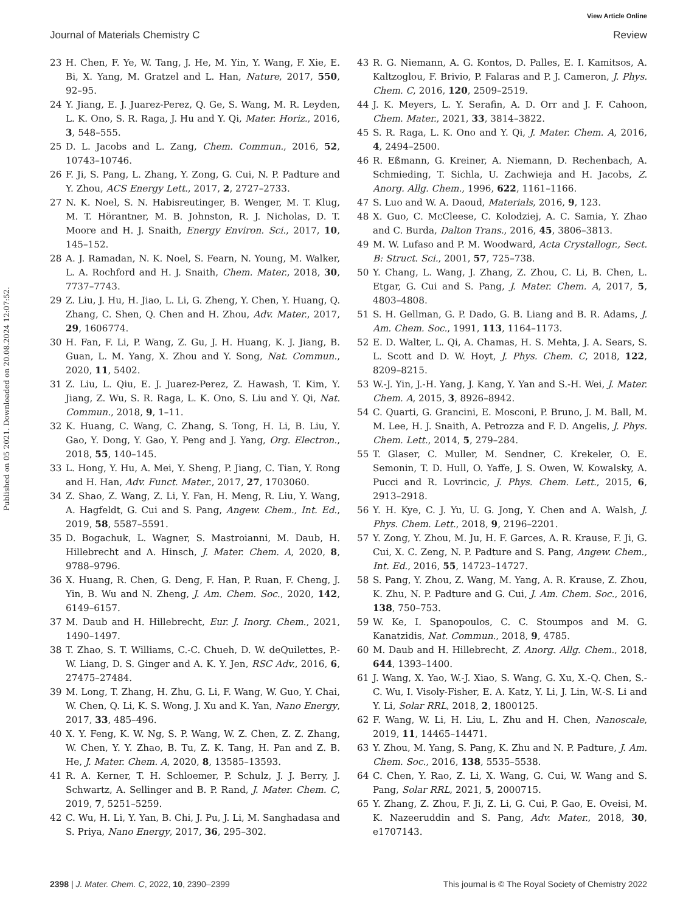View Article Online
Journal of Materials Chemistry C Review
Published on 05 2021. Downloaded on 20.08.2024 12:07:52.
23 H. Chen, F. Ye, W. Tang, J. He, M. Yin, Y. Wang, F. Xie, E. Bi, X. Yang, M. Gratzel and L. Han, Nature, 2017, 550, 92–95.
24 Y. Jiang, E. J. Juarez-Perez, Q. Ge, S. Wang, M. R. Leyden, L. K. Ono, S. R. Raga, J. Hu and Y. Qi, Mater. Horiz., 2016, 3, 548–555.
25 D. L. Jacobs and L. Zang, Chem. Commun., 2016, 52, 10743–10746.
26 F. Ji, S. Pang, L. Zhang, Y. Zong, G. Cui, N. P. Padture and Y. Zhou, ACS Energy Lett., 2017, 2, 2727–2733.
27 N. K. Noel, S. N. Habisreutinger, B. Wenger, M. T. Klug, M. T. Hörantner, M. B. Johnston, R. J. Nicholas, D. T. Moore and H. J. Snaith, Energy Environ. Sci., 2017, 10, 145–152.
28 A. J. Ramadan, N. K. Noel, S. Fearn, N. Young, M. Walker, L. A. Rochford and H. J. Snaith, Chem. Mater., 2018, 30, 7737–7743.
29 Z. Liu, J. Hu, H. Jiao, L. Li, G. Zheng, Y. Chen, Y. Huang, Q. Zhang, C. Shen, Q. Chen and H. Zhou, Adv. Mater., 2017, 29, 1606774.
30 H. Fan, F. Li, P. Wang, Z. Gu, J. H. Huang, K. J. Jiang, B. Guan, L. M. Yang, X. Zhou and Y. Song, Nat. Commun., 2020, 11, 5402.
31 Z. Liu, L. Qiu, E. J. Juarez-Perez, Z. Hawash, T. Kim, Y. Jiang, Z. Wu, S. R. Raga, L. K. Ono, S. Liu and Y. Qi, Nat. Commun., 2018, 9, 1–11.
32 K. Huang, C. Wang, C. Zhang, S. Tong, H. Li, B. Liu, Y. Gao, Y. Dong, Y. Gao, Y. Peng and J. Yang, Org. Electron., 2018, 55, 140–145.
33 L. Hong, Y. Hu, A. Mei, Y. Sheng, P. Jiang, C. Tian, Y. Rong and H. Han, Adv. Funct. Mater., 2017, 27, 1703060.
34 Z. Shao, Z. Wang, Z. Li, Y. Fan, H. Meng, R. Liu, Y. Wang, A. Hagfeldt, G. Cui and S. Pang, Angew. Chem., Int. Ed., 2019, 58, 5587–5591.
35 D. Bogachuk, L. Wagner, S. Mastroianni, M. Daub, H. Hillebrecht and A. Hinsch, J. Mater. Chem. A, 2020, 8, 9788–9796.
36 X. Huang, R. Chen, G. Deng, F. Han, P. Ruan, F. Cheng, J. Yin, B. Wu and N. Zheng, J. Am. Chem. Soc., 2020, 142, 6149–6157.
37 M. Daub and H. Hillebrecht, Eur. J. Inorg. Chem., 2021, 1490–1497.
38 T. Zhao, S. T. Williams, C.-C. Chueh, D. W. deQuilettes, P.-W. Liang, D. S. Ginger and A. K. Y. Jen, RSC Adv., 2016, 6, 27475–27484.
39 M. Long, T. Zhang, H. Zhu, G. Li, F. Wang, W. Guo, Y. Chai, W. Chen, Q. Li, K. S. Wong, J. Xu and K. Yan, Nano Energy, 2017, 33, 485–496.
40 X. Y. Feng, K. W. Ng, S. P. Wang, W. Z. Chen, Z. Z. Zhang, W. Chen, Y. Y. Zhao, B. Tu, Z. K. Tang, H. Pan and Z. B. He, J. Mater. Chem. A, 2020, 8, 13585–13593.
41 R. A. Kerner, T. H. Schloemer, P. Schulz, J. J. Berry, J. Schwartz, A. Sellinger and B. P. Rand, J. Mater. Chem. C, 2019, 7, 5251–5259.
42 C. Wu, H. Li, Y. Yan, B. Chi, J. Pu, J. Li, M. Sanghadasa and S. Priya, Nano Energy, 2017, 36, 295–302.
43 R. G. Niemann, A. G. Kontos, D. Palles, E. I. Kamitsos, A. Kaltzoglou, F. Brivio, P. Falaras and P. J. Cameron, J. Phys. Chem. C, 2016, 120, 2509–2519.
44 J. K. Meyers, L. Y. Serafin, A. D. Orr and J. F. Cahoon, Chem. Mater., 2021, 33, 3814–3822.
45 S. R. Raga, L. K. Ono and Y. Qi, J. Mater. Chem. A, 2016, 4, 2494–2500.
46 R. Eßmann, G. Kreiner, A. Niemann, D. Rechenbach, A. Schmieding, T. Sichla, U. Zachwieja and H. Jacobs, Z. Anorg. Allg. Chem., 1996, 622, 1161–1166.
47 S. Luo and W. A. Daoud, Materials, 2016, 9, 123.
48 X. Guo, C. McCleese, C. Kolodziej, A. C. Samia, Y. Zhao and C. Burda, Dalton Trans., 2016, 45, 3806–3813.
49 M. W. Lufaso and P. M. Woodward, Acta Crystallogr., Sect. B: Struct. Sci., 2001, 57, 725–738.
50 Y. Chang, L. Wang, J. Zhang, Z. Zhou, C. Li, B. Chen, L. Etgar, G. Cui and S. Pang, J. Mater. Chem. A, 2017, 5, 4803–4808.
51 S. H. Gellman, G. P. Dado, G. B. Liang and B. R. Adams, J. Am. Chem. Soc., 1991, 113, 1164–1173.
52 E. D. Walter, L. Qi, A. Chamas, H. S. Mehta, J. A. Sears, S. L. Scott and D. W. Hoyt, J. Phys. Chem. C, 2018, 122, 8209–8215.
53 W.-J. Yin, J.-H. Yang, J. Kang, Y. Yan and S.-H. Wei, J. Mater. Chem. A, 2015, 3, 8926–8942.
54 C. Quarti, G. Grancini, E. Mosconi, P. Bruno, J. M. Ball, M. M. Lee, H. J. Snaith, A. Petrozza and F. D. Angelis, J. Phys. Chem. Lett., 2014, 5, 279–284.
55 T. Glaser, C. Muller, M. Sendner, C. Krekeler, O. E. Semonin, T. D. Hull, O. Yaffe, J. S. Owen, W. Kowalsky, A. Pucci and R. Lovrincic, J. Phys. Chem. Lett., 2015, 6, 2913–2918.
56 Y. H. Kye, C. J. Yu, U. G. Jong, Y. Chen and A. Walsh, J. Phys. Chem. Lett., 2018, 9, 2196–2201.
57 Y. Zong, Y. Zhou, M. Ju, H. F. Garces, A. R. Krause, F. Ji, G. Cui, X. C. Zeng, N. P. Padture and S. Pang, Angew. Chem., Int. Ed., 2016, 55, 14723–14727.
58 S. Pang, Y. Zhou, Z. Wang, M. Yang, A. R. Krause, Z. Zhou, K. Zhu, N. P. Padture and G. Cui, J. Am. Chem. Soc., 2016, 138, 750–753.
59 W. Ke, I. Spanopoulos, C. C. Stoumpos and M. G. Kanatzidis, Nat. Commun., 2018, 9, 4785.
60 M. Daub and H. Hillebrecht, Z. Anorg. Allg. Chem., 2018, 644, 1393–1400.
61 J. Wang, X. Yao, W.-J. Xiao, S. Wang, G. Xu, X.-Q. Chen, S.-C. Wu, I. Visoly-Fisher, E. A. Katz, Y. Li, J. Lin, W.-S. Li and Y. Li, Solar RRL, 2018, 2, 1800125.
62 F. Wang, W. Li, H. Liu, L. Zhu and H. Chen, Nanoscale, 2019, 11, 14465–14471.
63 Y. Zhou, M. Yang, S. Pang, K. Zhu and N. P. Padture, J. Am. Chem. Soc., 2016, 138, 5535–5538.
64 C. Chen, Y. Rao, Z. Li, X. Wang, G. Cui, W. Wang and S. Pang, Solar RRL, 2021, 5, 2000715.
65 Y. Zhang, Z. Zhou, F. Ji, Z. Li, G. Cui, P. Gao, E. Oveisi, M. K. Nazeeruddin and S. Pang, Adv. Mater., 2018, 30, e1707143.
2398 | J. Mater. Chem. C, 2022, 10, 2390–2399 This journal is © The Royal Society of Chemistry 2022